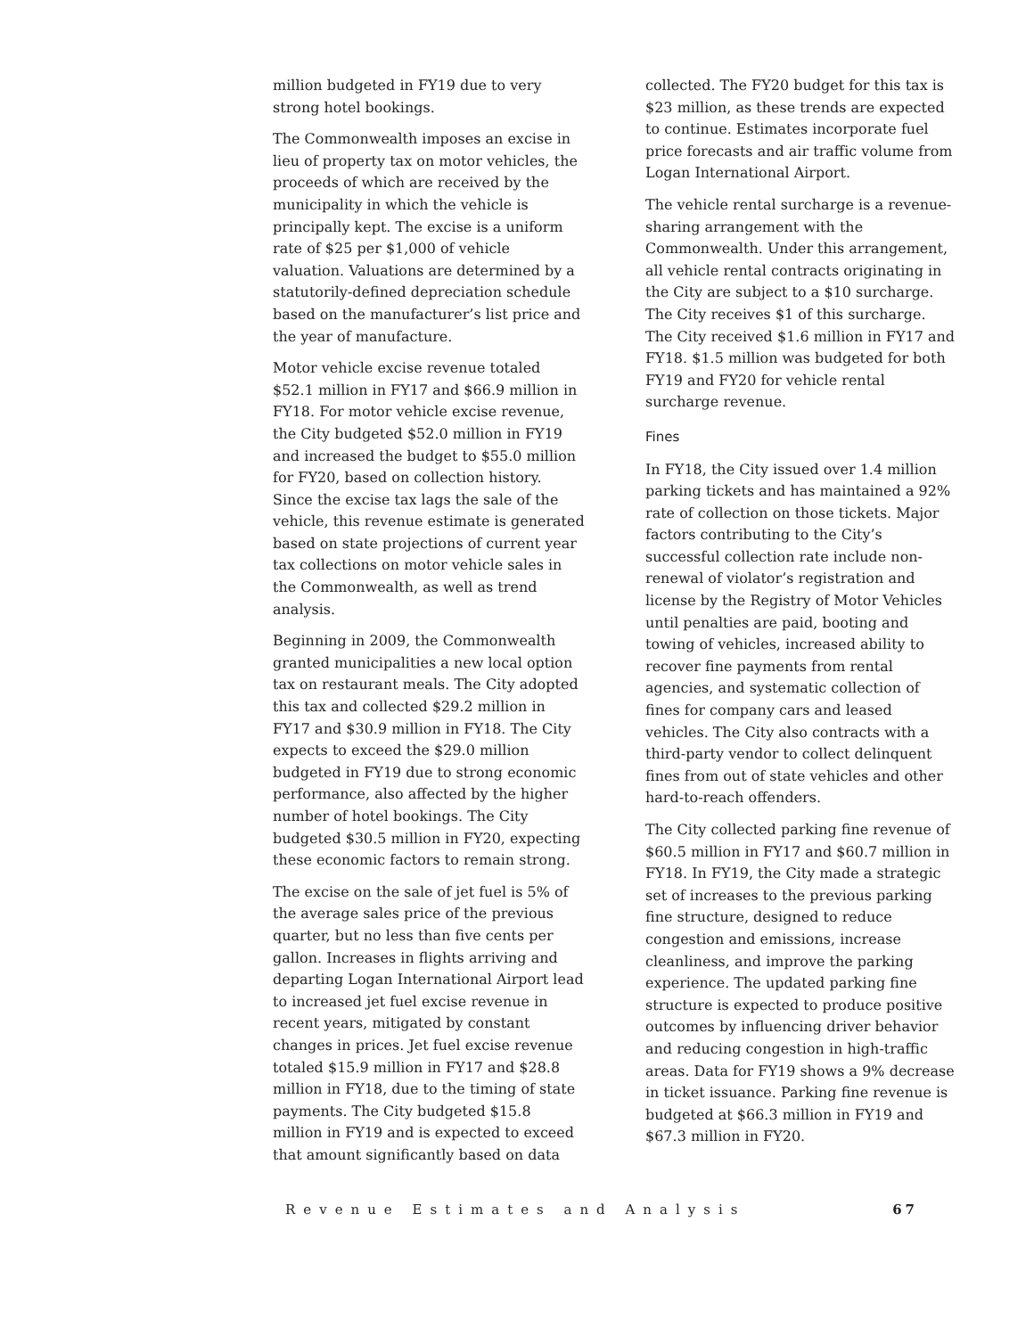million budgeted in FY19 due to very strong hotel bookings.
The Commonwealth imposes an excise in lieu of property tax on motor vehicles, the proceeds of which are received by the municipality in which the vehicle is principally kept. The excise is a uniform rate of $25 per $1,000 of vehicle valuation. Valuations are determined by a statutorily-defined depreciation schedule based on the manufacturer’s list price and the year of manufacture.
Motor vehicle excise revenue totaled $52.1 million in FY17 and $66.9 million in FY18. For motor vehicle excise revenue, the City budgeted $52.0 million in FY19 and increased the budget to $55.0 million for FY20, based on collection history. Since the excise tax lags the sale of the vehicle, this revenue estimate is generated based on state projections of current year tax collections on motor vehicle sales in the Commonwealth, as well as trend analysis.
Beginning in 2009, the Commonwealth granted municipalities a new local option tax on restaurant meals. The City adopted this tax and collected $29.2 million in FY17 and $30.9 million in FY18. The City expects to exceed the $29.0 million budgeted in FY19 due to strong economic performance, also affected by the higher number of hotel bookings. The City budgeted $30.5 million in FY20, expecting these economic factors to remain strong.
The excise on the sale of jet fuel is 5% of the average sales price of the previous quarter, but no less than five cents per gallon. Increases in flights arriving and departing Logan International Airport lead to increased jet fuel excise revenue in recent years, mitigated by constant changes in prices. Jet fuel excise revenue totaled $15.9 million in FY17 and $28.8 million in FY18, due to the timing of state payments. The City budgeted $15.8 million in FY19 and is expected to exceed that amount significantly based on data
collected. The FY20 budget for this tax is $23 million, as these trends are expected to continue. Estimates incorporate fuel price forecasts and air traffic volume from Logan International Airport.
The vehicle rental surcharge is a revenue-sharing arrangement with the Commonwealth. Under this arrangement, all vehicle rental contracts originating in the City are subject to a $10 surcharge. The City receives $1 of this surcharge. The City received $1.6 million in FY17 and FY18. $1.5 million was budgeted for both FY19 and FY20 for vehicle rental surcharge revenue.
Fines
In FY18, the City issued over 1.4 million parking tickets and has maintained a 92% rate of collection on those tickets. Major factors contributing to the City’s successful collection rate include non-renewal of violator’s registration and license by the Registry of Motor Vehicles until penalties are paid, booting and towing of vehicles, increased ability to recover fine payments from rental agencies, and systematic collection of fines for company cars and leased vehicles. The City also contracts with a third-party vendor to collect delinquent fines from out of state vehicles and other hard-to-reach offenders.
The City collected parking fine revenue of $60.5 million in FY17 and $60.7 million in FY18. In FY19, the City made a strategic set of increases to the previous parking fine structure, designed to reduce congestion and emissions, increase cleanliness, and improve the parking experience. The updated parking fine structure is expected to produce positive outcomes by influencing driver behavior and reducing congestion in high-traffic areas. Data for FY19 shows a 9% decrease in ticket issuance. Parking fine revenue is budgeted at $66.3 million in FY19 and $67.3 million in FY20.
Revenue Estimates and Analysis 67